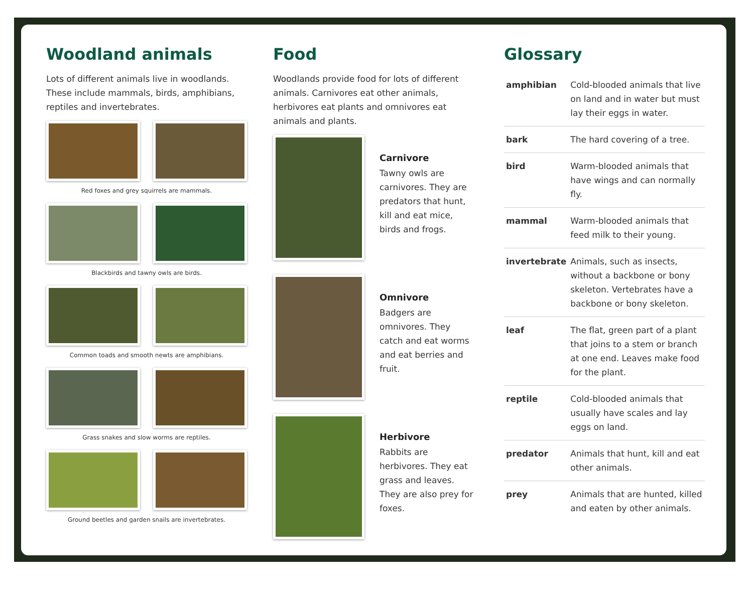Woodland animals
Lots of different animals live in woodlands. These include mammals, birds, amphibians, reptiles and invertebrates.
Red foxes and grey squirrels are mammals.
Blackbirds and tawny owls are birds.
Common toads and smooth newts are amphibians.
Grass snakes and slow worms are reptiles.
Ground beetles and garden snails are invertebrates.
Food
Woodlands provide food for lots of different animals. Carnivores eat other animals, herbivores eat plants and omnivores eat animals and plants.
Carnivore
Tawny owls are carnivores. They are predators that hunt, kill and eat mice, birds and frogs.
Omnivore
Badgers are omnivores. They catch and eat worms and eat berries and fruit.
Herbivore
Rabbits are herbivores. They eat grass and leaves. They are also prey for foxes.
Glossary
| amphibian | Cold-blooded animals that live on land and in water but must lay their eggs in water. |
| bark | The hard covering of a tree. |
| bird | Warm-blooded animals that have wings and can normally fly. |
| mammal | Warm-blooded animals that feed milk to their young. |
| invertebrate | Animals, such as insects, without a backbone or bony skeleton. Vertebrates have a backbone or bony skeleton. |
| leaf | The flat, green part of a plant that joins to a stem or branch at one end. Leaves make food for the plant. |
| reptile | Cold-blooded animals that usually have scales and lay eggs on land. |
| predator | Animals that hunt, kill and eat other animals. |
| prey | Animals that are hunted, killed and eaten by other animals. |